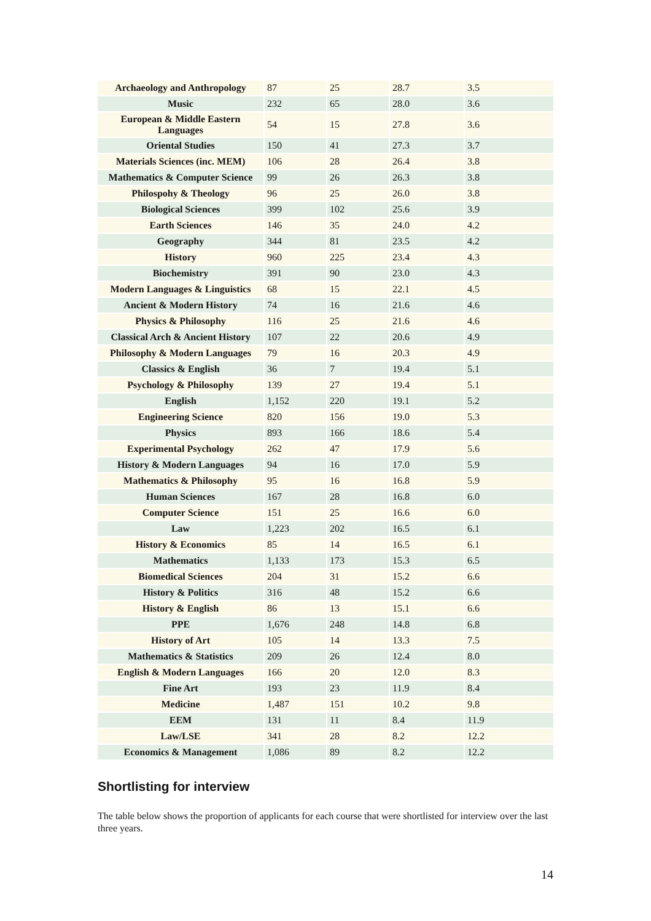| Archaeology and Anthropology | 87 | 25 | 28.7 | 3.5 |
| Music | 232 | 65 | 28.0 | 3.6 |
| European & Middle Eastern Languages | 54 | 15 | 27.8 | 3.6 |
| Oriental Studies | 150 | 41 | 27.3 | 3.7 |
| Materials Sciences (inc. MEM) | 106 | 28 | 26.4 | 3.8 |
| Mathematics & Computer Science | 99 | 26 | 26.3 | 3.8 |
| Philospohy & Theology | 96 | 25 | 26.0 | 3.8 |
| Biological Sciences | 399 | 102 | 25.6 | 3.9 |
| Earth Sciences | 146 | 35 | 24.0 | 4.2 |
| Geography | 344 | 81 | 23.5 | 4.2 |
| History | 960 | 225 | 23.4 | 4.3 |
| Biochemistry | 391 | 90 | 23.0 | 4.3 |
| Modern Languages & Linguistics | 68 | 15 | 22.1 | 4.5 |
| Ancient & Modern History | 74 | 16 | 21.6 | 4.6 |
| Physics & Philosophy | 116 | 25 | 21.6 | 4.6 |
| Classical Arch & Ancient History | 107 | 22 | 20.6 | 4.9 |
| Philosophy & Modern Languages | 79 | 16 | 20.3 | 4.9 |
| Classics & English | 36 | 7 | 19.4 | 5.1 |
| Psychology & Philosophy | 139 | 27 | 19.4 | 5.1 |
| English | 1,152 | 220 | 19.1 | 5.2 |
| Engineering Science | 820 | 156 | 19.0 | 5.3 |
| Physics | 893 | 166 | 18.6 | 5.4 |
| Experimental Psychology | 262 | 47 | 17.9 | 5.6 |
| History & Modern Languages | 94 | 16 | 17.0 | 5.9 |
| Mathematics & Philosophy | 95 | 16 | 16.8 | 5.9 |
| Human Sciences | 167 | 28 | 16.8 | 6.0 |
| Computer Science | 151 | 25 | 16.6 | 6.0 |
| Law | 1,223 | 202 | 16.5 | 6.1 |
| History & Economics | 85 | 14 | 16.5 | 6.1 |
| Mathematics | 1,133 | 173 | 15.3 | 6.5 |
| Biomedical Sciences | 204 | 31 | 15.2 | 6.6 |
| History & Politics | 316 | 48 | 15.2 | 6.6 |
| History & English | 86 | 13 | 15.1 | 6.6 |
| PPE | 1,676 | 248 | 14.8 | 6.8 |
| History of Art | 105 | 14 | 13.3 | 7.5 |
| Mathematics & Statistics | 209 | 26 | 12.4 | 8.0 |
| English & Modern Languages | 166 | 20 | 12.0 | 8.3 |
| Fine Art | 193 | 23 | 11.9 | 8.4 |
| Medicine | 1,487 | 151 | 10.2 | 9.8 |
| EEM | 131 | 11 | 8.4 | 11.9 |
| Law/LSE | 341 | 28 | 8.2 | 12.2 |
| Economics & Management | 1,086 | 89 | 8.2 | 12.2 |
Shortlisting for interview
The table below shows the proportion of applicants for each course that were shortlisted for interview over the last three years.
14